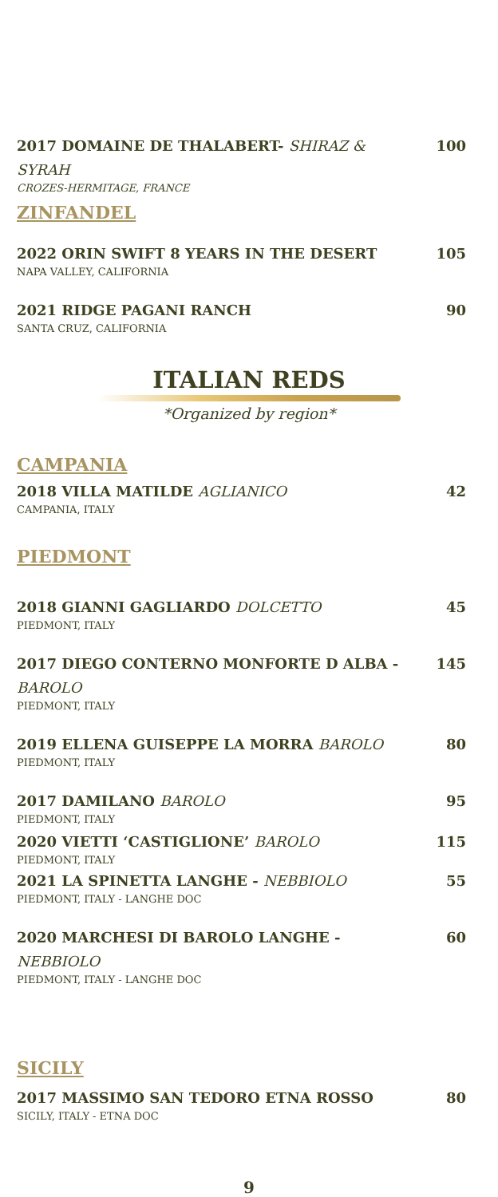2017 DOMAINE DE THALABERT- SHIRAZ & SYRAH 100
CROZES-HERMITAGE, FRANCE
ZINFANDEL
2022 ORIN SWIFT 8 YEARS IN THE DESERT 105
NAPA VALLEY, CALIFORNIA
2021 RIDGE PAGANI RANCH 90
SANTA CRUZ, CALIFORNIA
ITALIAN REDS
*Organized by region*
CAMPANIA
2018 VILLA MATILDE AGLIANICO 42
CAMPANIA, ITALY
PIEDMONT
2018 GIANNI GAGLIARDO DOLCETTO 45
PIEDMONT, ITALY
2017 DIEGO CONTERNO MONFORTE D ALBA - BAROLO 145
PIEDMONT, ITALY
2019 ELLENA GUISEPPE LA MORRA BAROLO 80
PIEDMONT, ITALY
2017 DAMILANO BAROLO 95
PIEDMONT, ITALY
2020 VIETTI ‘CASTIGLIONE’ BAROLO 115
PIEDMONT, ITALY
2021 LA SPINETTA LANGHE - NEBBIOLO 55
PIEDMONT, ITALY - LANGHE DOC
2020 MARCHESI DI BAROLO LANGHE - NEBBIOLO 60
PIEDMONT, ITALY - LANGHE DOC
SICILY
2017 MASSIMO SAN TEDORO ETNA ROSSO 80
SICILY, ITALY - ETNA DOC
9